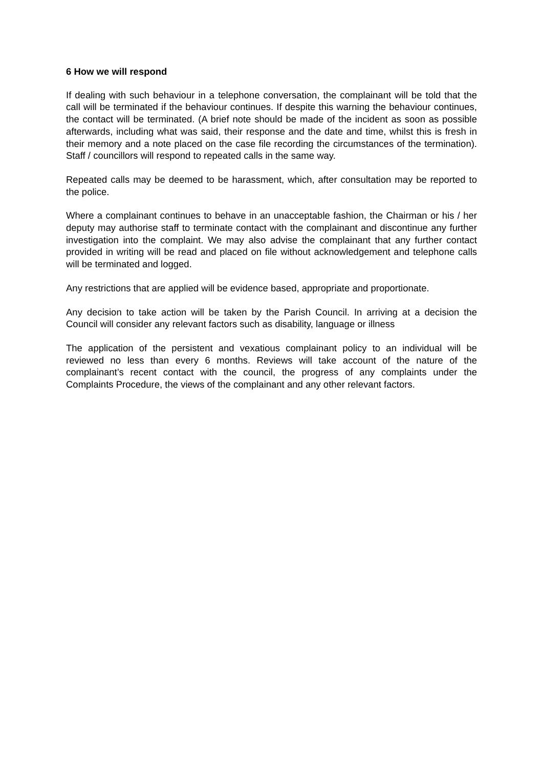6 How we will respond
If dealing with such behaviour in a telephone conversation, the complainant will be told that the call will be terminated if the behaviour continues. If despite this warning the behaviour continues, the contact will be terminated. (A brief note should be made of the incident as soon as possible afterwards, including what was said, their response and the date and time, whilst this is fresh in their memory and a note placed on the case file recording the circumstances of the termination). Staff / councillors will respond to repeated calls in the same way.
Repeated calls may be deemed to be harassment, which, after consultation may be reported to the police.
Where a complainant continues to behave in an unacceptable fashion, the Chairman or his / her deputy may authorise staff to terminate contact with the complainant and discontinue any further investigation into the complaint. We may also advise the complainant that any further contact provided in writing will be read and placed on file without acknowledgement and telephone calls will be terminated and logged.
Any restrictions that are applied will be evidence based, appropriate and proportionate.
Any decision to take action will be taken by the Parish Council. In arriving at a decision the Council will consider any relevant factors such as disability, language or illness
The application of the persistent and vexatious complainant policy to an individual will be reviewed no less than every 6 months. Reviews will take account of the nature of the complainant’s recent contact with the council, the progress of any complaints under the Complaints Procedure, the views of the complainant and any other relevant factors.